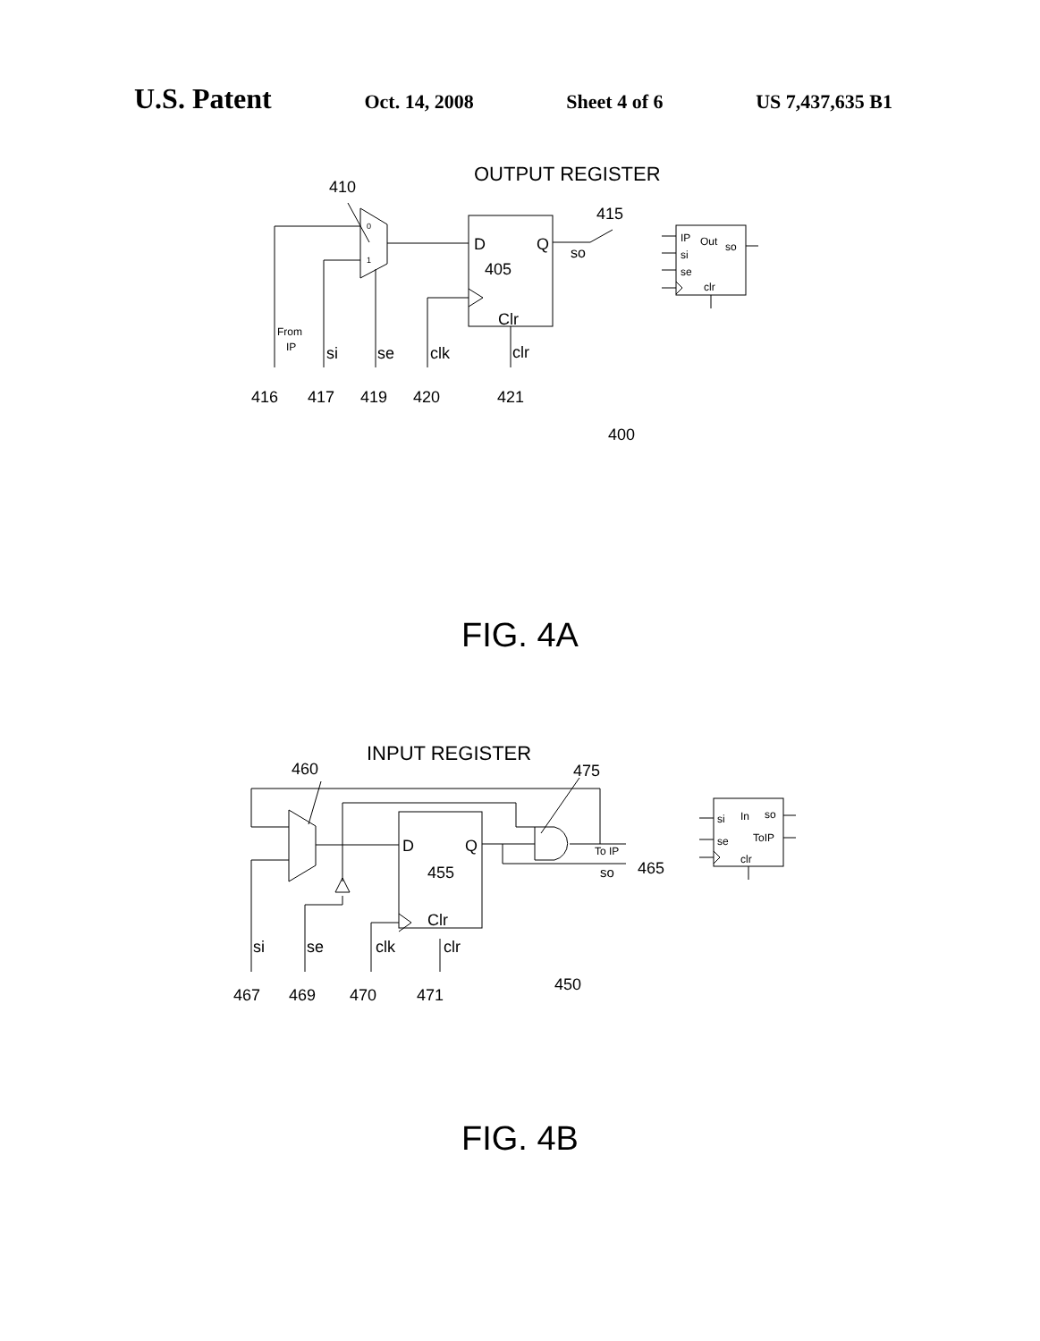U.S. Patent Oct. 14, 2008 Sheet 4 of 6 US 7,437,635 B1
OUTPUT REGISTER
410
415
0
1
D
Q
405
Clr
so
From
IP
si
se
clk
clr
416
417
419
420
421
400
IP
Out
so
si
se
clr
FIG. 4A
INPUT REGISTER
460
475
D
Q
455
Clr
To IP
so
465
si
se
clk
clr
467
469
470
471
450
si
In
so
ToIP
se
clr
FIG. 4B